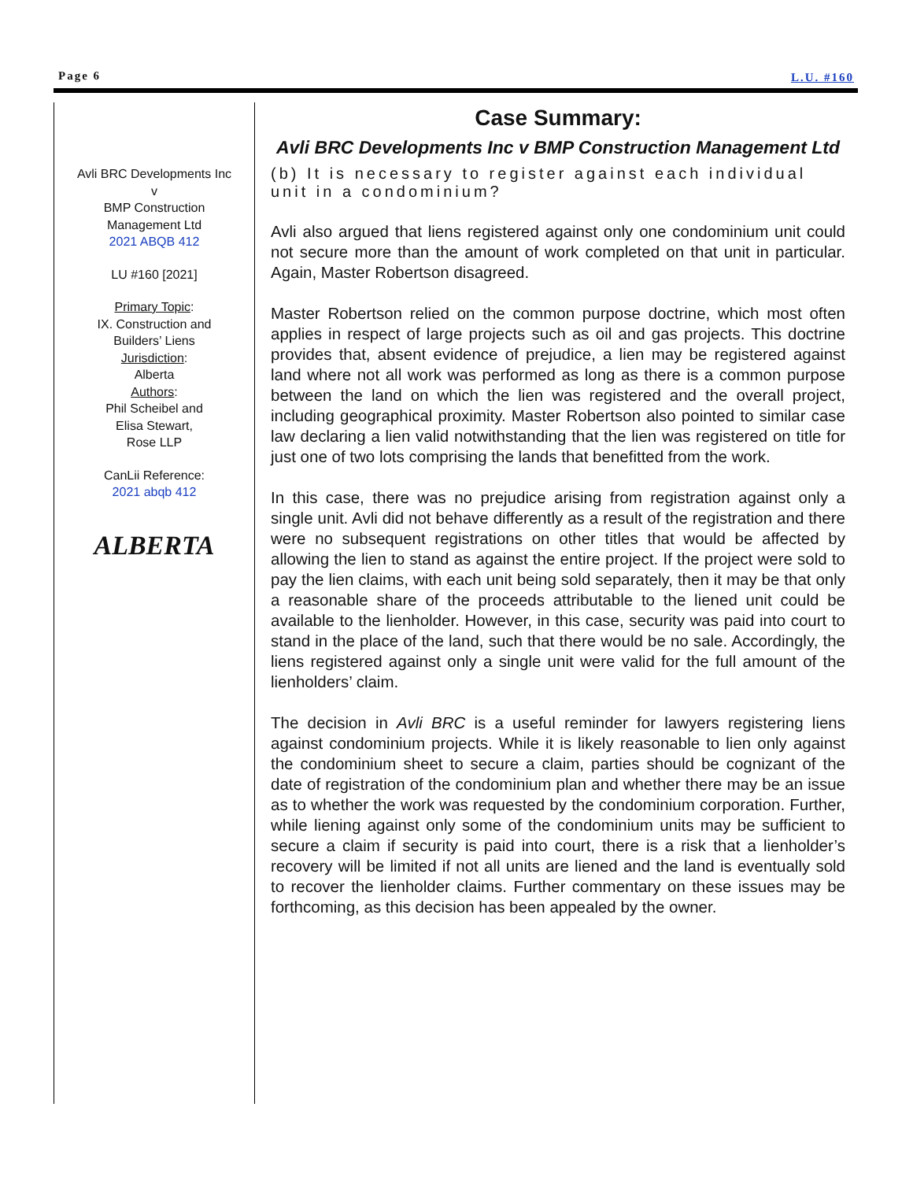Page 6 L.U. #160
Avli BRC Developments Inc
v
BMP Construction
Management Ltd
2021 ABQB 412
LU #160 [2021]
Primary Topic:
IX. Construction and
Builders’ Liens
Jurisdiction:
Alberta
Authors:
Phil Scheibel and
Elisa Stewart,
Rose LLP
CanLii Reference:
2021 abqb 412
ALBERTA
Case Summary:
Avli BRC Developments Inc v BMP Construction Management Ltd
(b) It is necessary to register against each individual unit in a condominium?
Avli also argued that liens registered against only one condominium unit could not secure more than the amount of work completed on that unit in particular. Again, Master Robertson disagreed.
Master Robertson relied on the common purpose doctrine, which most often applies in respect of large projects such as oil and gas projects. This doctrine provides that, absent evidence of prejudice, a lien may be registered against land where not all work was performed as long as there is a common purpose between the land on which the lien was registered and the overall project, including geographical proximity. Master Robertson also pointed to similar case law declaring a lien valid notwithstanding that the lien was registered on title for just one of two lots comprising the lands that benefitted from the work.
In this case, there was no prejudice arising from registration against only a single unit. Avli did not behave differently as a result of the registration and there were no subsequent registrations on other titles that would be affected by allowing the lien to stand as against the entire project. If the project were sold to pay the lien claims, with each unit being sold separately, then it may be that only a reasonable share of the proceeds attributable to the liened unit could be available to the lienholder. However, in this case, security was paid into court to stand in the place of the land, such that there would be no sale. Accordingly, the liens registered against only a single unit were valid for the full amount of the lienholders’ claim.
The decision in Avli BRC is a useful reminder for lawyers registering liens against condominium projects. While it is likely reasonable to lien only against the condominium sheet to secure a claim, parties should be cognizant of the date of registration of the condominium plan and whether there may be an issue as to whether the work was requested by the condominium corporation. Further, while liening against only some of the condominium units may be sufficient to secure a claim if security is paid into court, there is a risk that a lienholder’s recovery will be limited if not all units are liened and the land is eventually sold to recover the lienholder claims. Further commentary on these issues may be forthcoming, as this decision has been appealed by the owner.